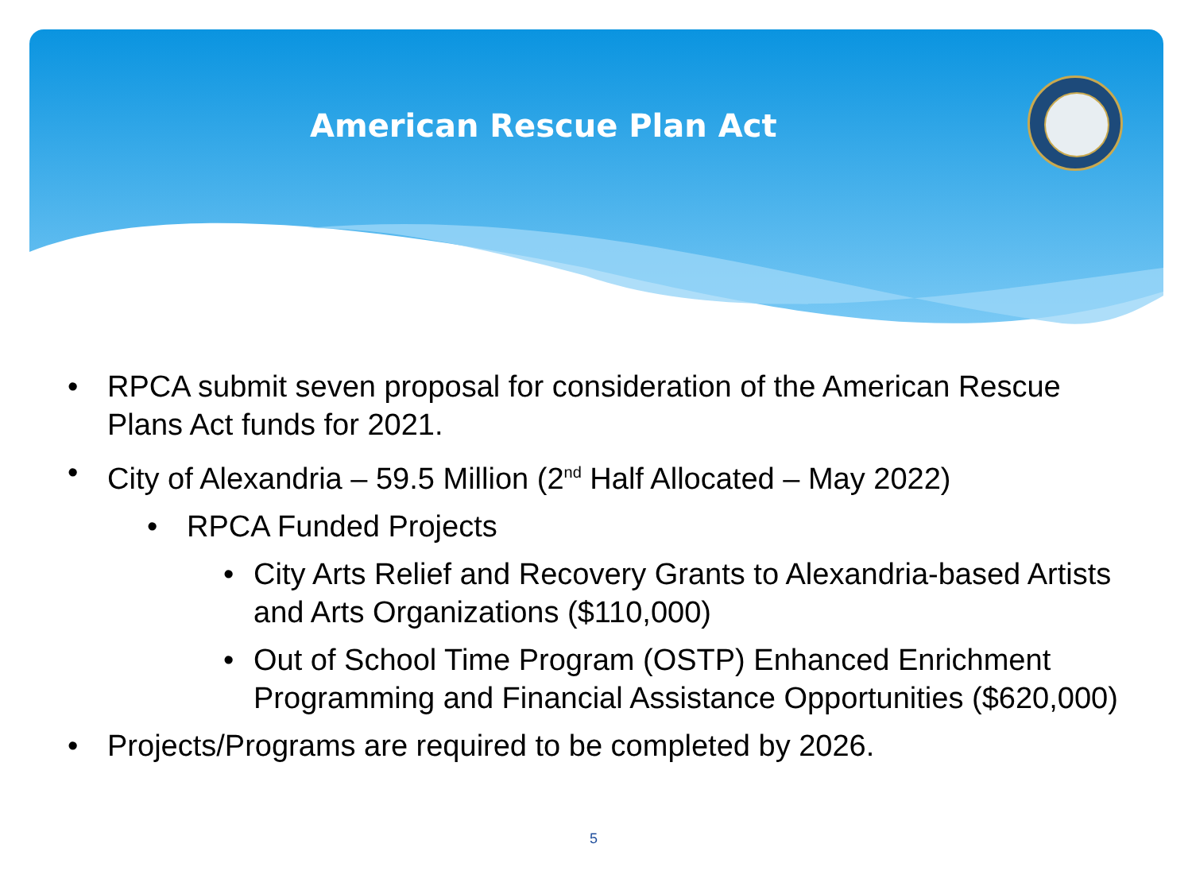American Rescue Plan Act
• RPCA submit seven proposal for consideration of the American Rescue Plans Act funds for 2021.
• City of Alexandria – 59.5 Million (2<sup>nd</sup> Half Allocated – May 2022)
• RPCA Funded Projects
• City Arts Relief and Recovery Grants to Alexandria-based Artists and Arts Organizations ($110,000)
• Out of School Time Program (OSTP) Enhanced Enrichment Programming and Financial Assistance Opportunities ($620,000)
• Projects/Programs are required to be completed by 2026.
5